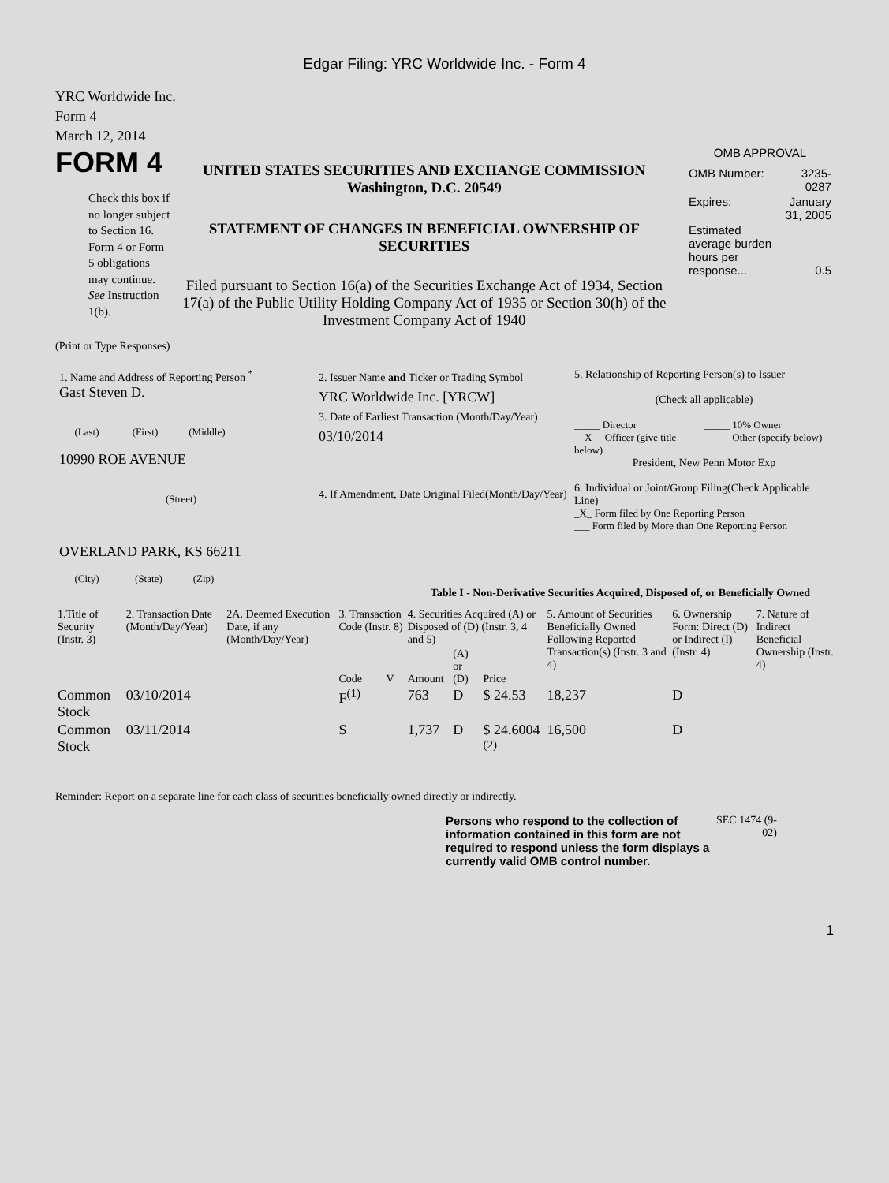Edgar Filing: YRC Worldwide Inc. - Form 4
YRC Worldwide Inc.
Form 4
March 12, 2014
FORM 4
Check this box if no longer subject to Section 16. Form 4 or Form 5 obligations may continue. See Instruction 1(b).
UNITED STATES SECURITIES AND EXCHANGE COMMISSION
Washington, D.C. 20549
STATEMENT OF CHANGES IN BENEFICIAL OWNERSHIP OF SECURITIES
Filed pursuant to Section 16(a) of the Securities Exchange Act of 1934, Section 17(a) of the Public Utility Holding Company Act of 1935 or Section 30(h) of the Investment Company Act of 1940
OMB APPROVAL
| OMB Number: | 3235-0287 |
| Expires: | January 31, 2005 |
| Estimated average burden hours per response... | 0.5 |
(Print or Type Responses)
1. Name and Address of Reporting Person <sup>*</sup>
Gast Steven D.
(Last) (First) (Middle)
10990 ROE AVENUE
(Street)
OVERLAND PARK, KS 66211
(City) (State) (Zip)
2. Issuer Name and Ticker or Trading Symbol
YRC Worldwide Inc. [YRCW]
3. Date of Earliest Transaction (Month/Day/Year)
03/10/2014
4. If Amendment, Date Original Filed(Month/Day/Year)
5. Relationship of Reporting Person(s) to Issuer
(Check all applicable)
_____ Director
_____ 10% Owner
__X__ Officer (give title below)
_____ Other (specify below)
President, New Penn Motor Exp
6. Individual or Joint/Group Filing(Check Applicable Line)
_X_ Form filed by One Reporting Person
___ Form filed by More than One Reporting Person
Table I - Non-Derivative Securities Acquired, Disposed of, or Beneficially Owned
| 1.Title of Security (Instr. 3) | 2. Transaction Date (Month/Day/Year) | 2A. Deemed Execution Date, if any (Month/Day/Year) | 3. Transaction Code (Instr. 8) | | 4. Securities Acquired (A) or Disposed of (D) (Instr. 3, 4 and 5) | | | 5. Amount of Securities Beneficially Owned Following Reported Transaction(s) (Instr. 3 and 4) | 6. Ownership Form: Direct (D) or Indirect (I) (Instr. 4) | 7. Nature of Indirect Beneficial Ownership (Instr. 4) |
| --- | --- | --- | --- | --- | --- | --- | --- | --- | --- | --- |
| | | | Code | V | Amount | (A) or (D) | Price | | | |
| Common Stock | 03/10/2014 | | F<sup>(1)</sup> | | 763 | D | $ 24.53 | 18,237 | D | |
| Common Stock | 03/11/2014 | | S | | 1,737 | D | $ 24.6004 <sup>(2)</sup> | 16,500 | D | |
Reminder: Report on a separate line for each class of securities beneficially owned directly or indirectly.
Persons who respond to the collection of information contained in this form are not required to respond unless the form displays a currently valid OMB control number.
SEC 1474 (9-02)
1